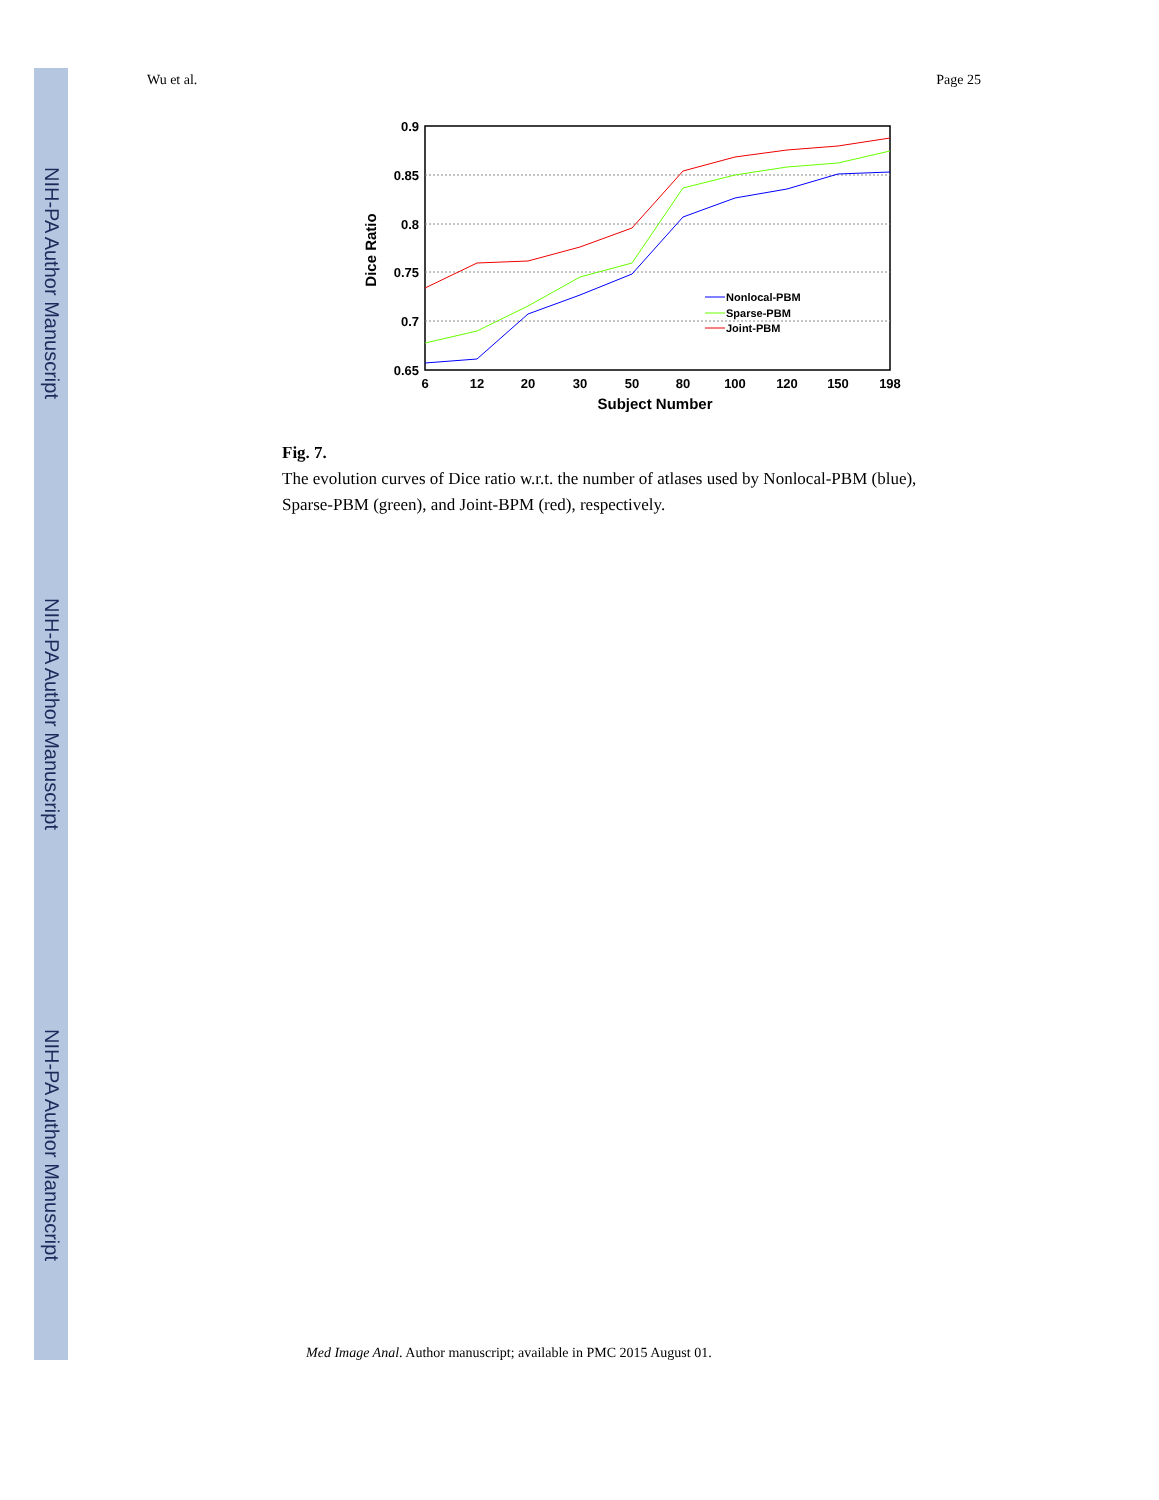NIH-PA Author Manuscript
NIH-PA Author Manuscript
NIH-PA Author Manuscript
Wu et al. Page 25
0.9
0.85
0.8
0.75
0.7
0.65
6
12
20
30
50
80
100
120
150
198
Subject Number
Dice Ratio
Nonlocal-PBM
Sparse-PBM
Joint-PBM
Fig. 7.
The evolution curves of Dice ratio w.r.t. the number of atlases used by Nonlocal-PBM (blue), Sparse-PBM (green), and Joint-BPM (red), respectively.
Med Image Anal. Author manuscript; available in PMC 2015 August 01.